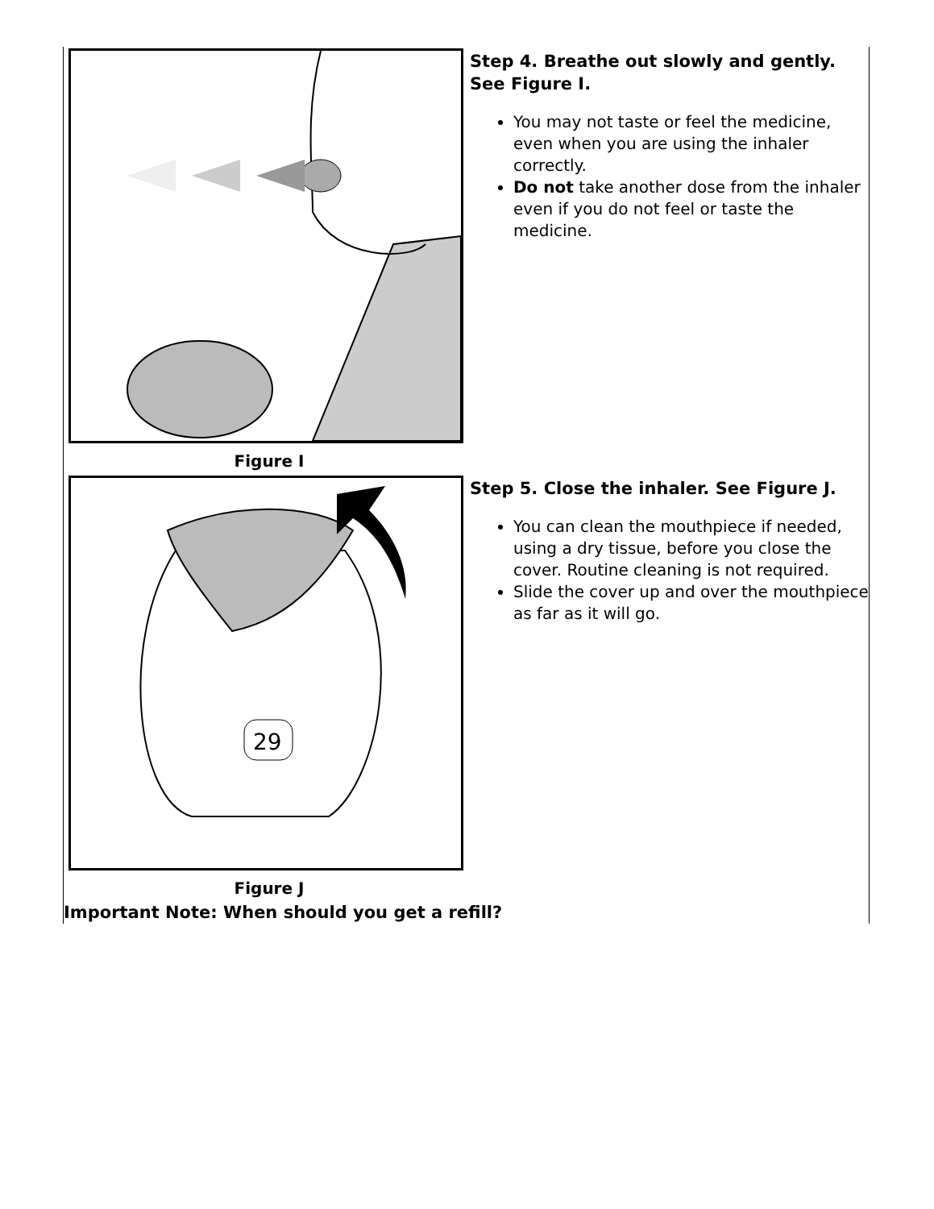Figure I
Step 4. Breathe out slowly and gently. See Figure I.
You may not taste or feel the medicine, even when you are using the inhaler correctly.
Do not take another dose from the inhaler even if you do not feel or taste the medicine.
29
Figure J
Step 5. Close the inhaler. See Figure J.
You can clean the mouthpiece if needed, using a dry tissue, before you close the cover. Routine cleaning is not required.
Slide the cover up and over the mouthpiece as far as it will go.
Important Note: When should you get a refill?